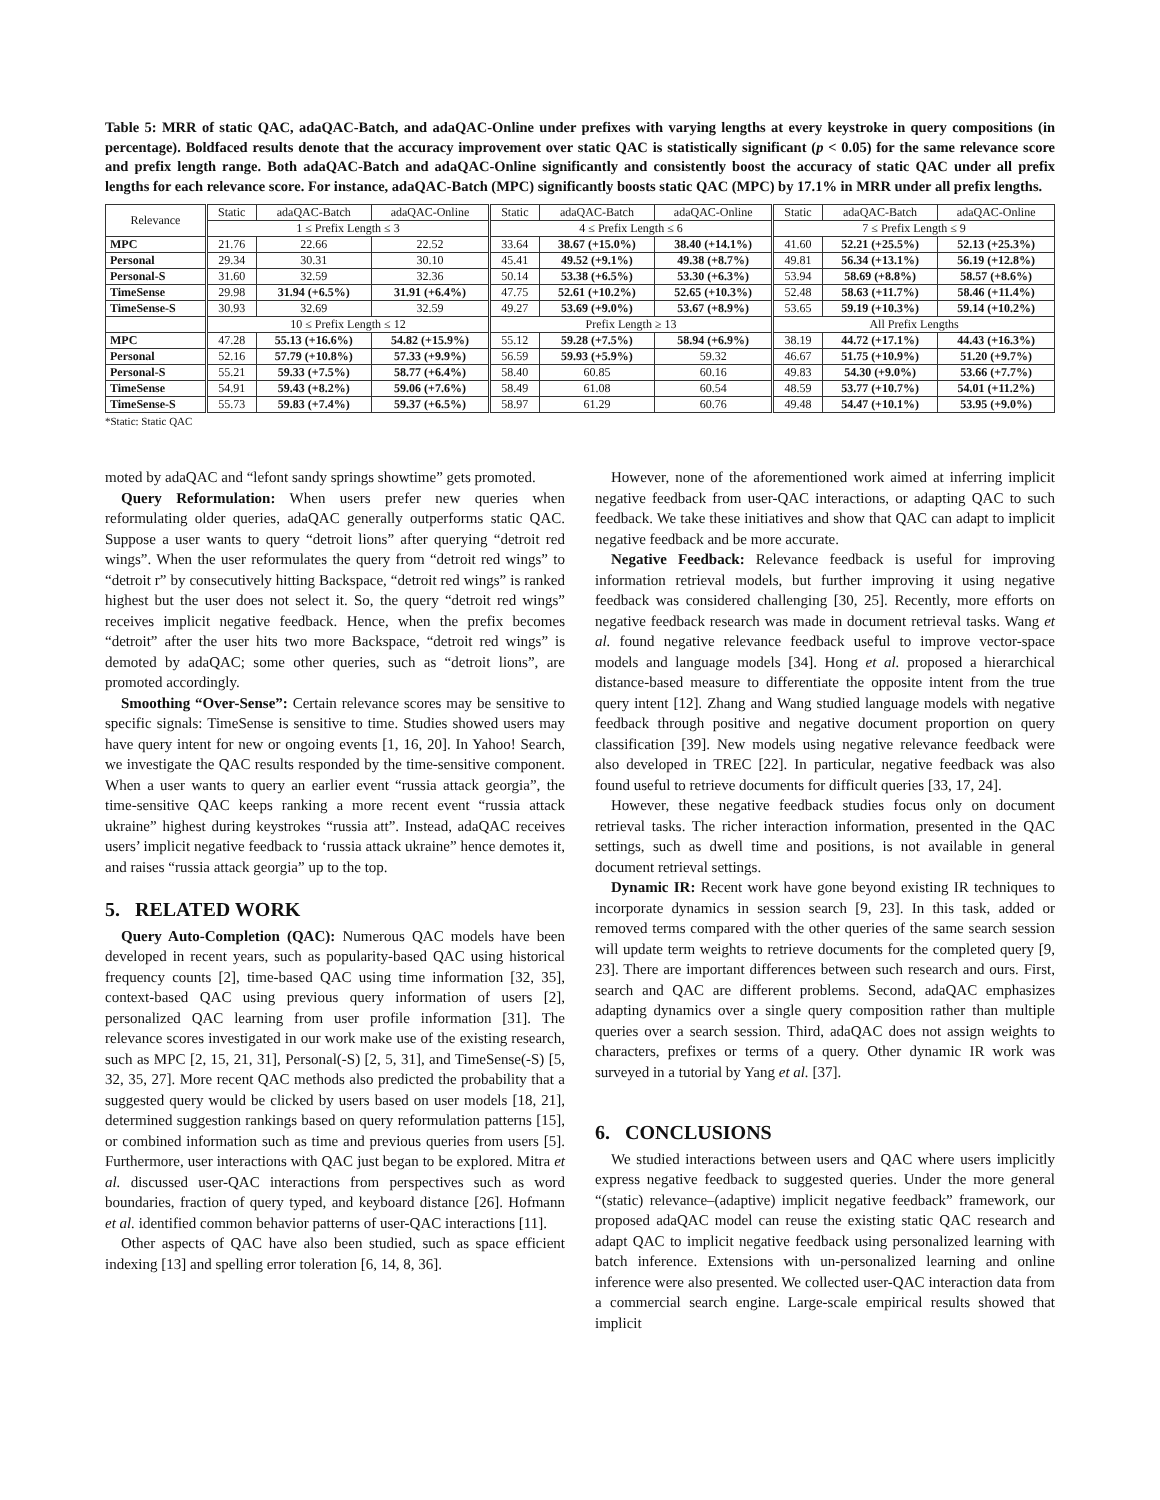Table 5: MRR of static QAC, adaQAC-Batch, and adaQAC-Online under prefixes with varying lengths at every keystroke in query compositions (in percentage). Boldfaced results denote that the accuracy improvement over static QAC is statistically significant (p < 0.05) for the same relevance score and prefix length range. Both adaQAC-Batch and adaQAC-Online significantly and consistently boost the accuracy of static QAC under all prefix lengths for each relevance score. For instance, adaQAC-Batch (MPC) significantly boosts static QAC (MPC) by 17.1% in MRR under all prefix lengths.
| Relevance | Static | adaQAC-Batch | adaQAC-Online | Static | adaQAC-Batch | adaQAC-Online | Static | adaQAC-Batch | adaQAC-Online |
| --- | --- | --- | --- | --- | --- | --- | --- | --- | --- |
| | 1 ≤ Prefix Length ≤ 3 | | | 4 ≤ Prefix Length ≤ 6 | | | 7 ≤ Prefix Length ≤ 9 | | |
| MPC | 21.76 | 22.66 | 22.52 | 33.64 | 38.67 (+15.0%) | 38.40 (+14.1%) | 41.60 | 52.21 (+25.5%) | 52.13 (+25.3%) |
| Personal | 29.34 | 30.31 | 30.10 | 45.41 | 49.52 (+9.1%) | 49.38 (+8.7%) | 49.81 | 56.34 (+13.1%) | 56.19 (+12.8%) |
| Personal-S | 31.60 | 32.59 | 32.36 | 50.14 | 53.38 (+6.5%) | 53.30 (+6.3%) | 53.94 | 58.69 (+8.8%) | 58.57 (+8.6%) |
| TimeSense | 29.98 | 31.94 (+6.5%) | 31.91 (+6.4%) | 47.75 | 52.61 (+10.2%) | 52.65 (+10.3%) | 52.48 | 58.63 (+11.7%) | 58.46 (+11.4%) |
| TimeSense-S | 30.93 | 32.69 | 32.59 | 49.27 | 53.69 (+9.0%) | 53.67 (+8.9%) | 53.65 | 59.19 (+10.3%) | 59.14 (+10.2%) |
| | 10 ≤ Prefix Length ≤ 12 | | | Prefix Length ≥ 13 | | | All Prefix Lengths | | |
| MPC | 47.28 | 55.13 (+16.6%) | 54.82 (+15.9%) | 55.12 | 59.28 (+7.5%) | 58.94 (+6.9%) | 38.19 | 44.72 (+17.1%) | 44.43 (+16.3%) |
| Personal | 52.16 | 57.79 (+10.8%) | 57.33 (+9.9%) | 56.59 | 59.93 (+5.9%) | 59.32 | 46.67 | 51.75 (+10.9%) | 51.20 (+9.7%) |
| Personal-S | 55.21 | 59.33 (+7.5%) | 58.77 (+6.4%) | 58.40 | 60.85 | 60.16 | 49.83 | 54.30 (+9.0%) | 53.66 (+7.7%) |
| TimeSense | 54.91 | 59.43 (+8.2%) | 59.06 (+7.6%) | 58.49 | 61.08 | 60.54 | 48.59 | 53.77 (+10.7%) | 54.01 (+11.2%) |
| TimeSense-S | 55.73 | 59.83 (+7.4%) | 59.37 (+6.5%) | 58.97 | 61.29 | 60.76 | 49.48 | 54.47 (+10.1%) | 53.95 (+9.0%) |
*Static: Static QAC
moted by adaQAC and “lefont sandy springs showtime” gets promoted.
Query Reformulation: When users prefer new queries when reformulating older queries, adaQAC generally outperforms static QAC. Suppose a user wants to query “detroit lions” after querying “detroit red wings”. When the user reformulates the query from “detroit red wings” to “detroit r” by consecutively hitting Backspace, “detroit red wings” is ranked highest but the user does not select it. So, the query “detroit red wings” receives implicit negative feedback. Hence, when the prefix becomes “detroit” after the user hits two more Backspace, “detroit red wings” is demoted by adaQAC; some other queries, such as “detroit lions”, are promoted accordingly.
Smoothing “Over-Sense”: Certain relevance scores may be sensitive to specific signals: TimeSense is sensitive to time. Studies showed users may have query intent for new or ongoing events [1, 16, 20]. In Yahoo! Search, we investigate the QAC results responded by the time-sensitive component. When a user wants to query an earlier event “russia attack georgia”, the time-sensitive QAC keeps ranking a more recent event “russia attack ukraine” highest during keystrokes “russia att”. Instead, adaQAC receives users’ implicit negative feedback to ‘russia attack ukraine” hence demotes it, and raises “russia attack georgia” up to the top.
5. RELATED WORK
Query Auto-Completion (QAC): Numerous QAC models have been developed in recent years, such as popularity-based QAC using historical frequency counts [2], time-based QAC using time information [32, 35], context-based QAC using previous query information of users [2], personalized QAC learning from user profile information [31]. The relevance scores investigated in our work make use of the existing research, such as MPC [2, 15, 21, 31], Personal(-S) [2, 5, 31], and TimeSense(-S) [5, 32, 35, 27]. More recent QAC methods also predicted the probability that a suggested query would be clicked by users based on user models [18, 21], determined suggestion rankings based on query reformulation patterns [15], or combined information such as time and previous queries from users [5]. Furthermore, user interactions with QAC just began to be explored. Mitra et al. discussed user-QAC interactions from perspectives such as word boundaries, fraction of query typed, and keyboard distance [26]. Hofmann et al. identified common behavior patterns of user-QAC interactions [11].
Other aspects of QAC have also been studied, such as space efficient indexing [13] and spelling error toleration [6, 14, 8, 36].
However, none of the aforementioned work aimed at inferring implicit negative feedback from user-QAC interactions, or adapting QAC to such feedback. We take these initiatives and show that QAC can adapt to implicit negative feedback and be more accurate.
Negative Feedback: Relevance feedback is useful for improving information retrieval models, but further improving it using negative feedback was considered challenging [30, 25]. Recently, more efforts on negative feedback research was made in document retrieval tasks. Wang et al. found negative relevance feedback useful to improve vector-space models and language models [34]. Hong et al. proposed a hierarchical distance-based measure to differentiate the opposite intent from the true query intent [12]. Zhang and Wang studied language models with negative feedback through positive and negative document proportion on query classification [39]. New models using negative relevance feedback were also developed in TREC [22]. In particular, negative feedback was also found useful to retrieve documents for difficult queries [33, 17, 24].
However, these negative feedback studies focus only on document retrieval tasks. The richer interaction information, presented in the QAC settings, such as dwell time and positions, is not available in general document retrieval settings.
Dynamic IR: Recent work have gone beyond existing IR techniques to incorporate dynamics in session search [9, 23]. In this task, added or removed terms compared with the other queries of the same search session will update term weights to retrieve documents for the completed query [9, 23]. There are important differences between such research and ours. First, search and QAC are different problems. Second, adaQAC emphasizes adapting dynamics over a single query composition rather than multiple queries over a search session. Third, adaQAC does not assign weights to characters, prefixes or terms of a query. Other dynamic IR work was surveyed in a tutorial by Yang et al. [37].
6. CONCLUSIONS
We studied interactions between users and QAC where users implicitly express negative feedback to suggested queries. Under the more general “(static) relevance–(adaptive) implicit negative feedback” framework, our proposed adaQAC model can reuse the existing static QAC research and adapt QAC to implicit negative feedback using personalized learning with batch inference. Extensions with un-personalized learning and online inference were also presented. We collected user-QAC interaction data from a commercial search engine. Large-scale empirical results showed that implicit